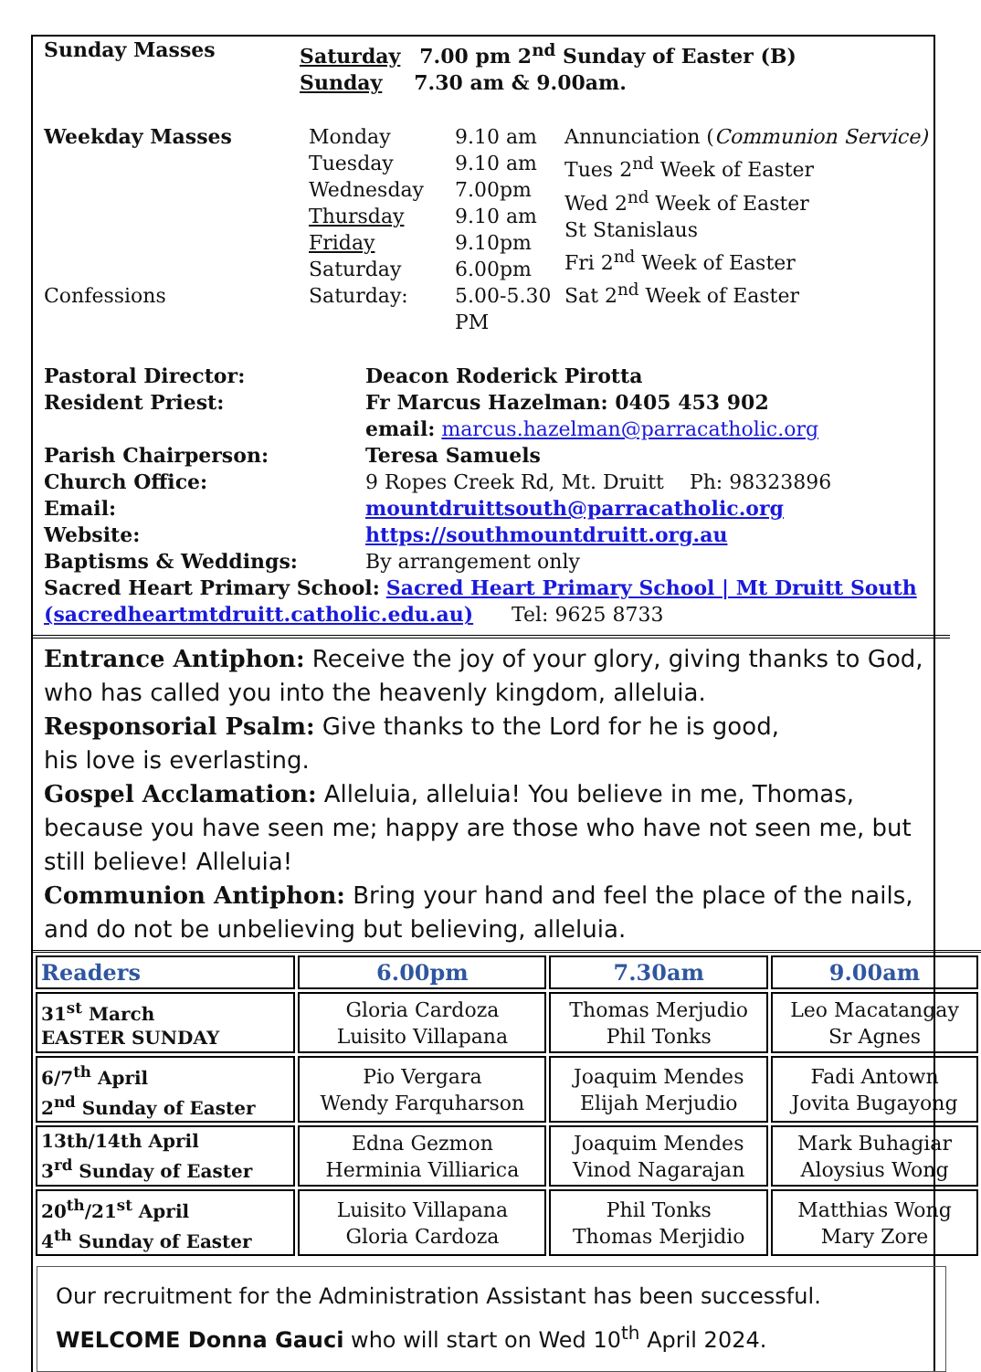Sunday Masses Saturday 7.00 pm 2<sup>nd</sup> Sunday of Easter (B)
Sunday 7.30 am & 9.00am.
Weekday Masses
Confessions
Monday
Tuesday
Wednesday
Thursday
Friday
Saturday
Saturday:
9.10 am
9.10 am
7.00pm
9.10 am
9.10pm
6.00pm
5.00-5.30 PM
Annunciation (Communion Service)
Tues 2<sup>nd</sup> Week of Easter
Wed 2<sup>nd</sup> Week of Easter
St Stanislaus
Fri 2<sup>nd</sup> Week of Easter
Sat 2<sup>nd</sup> Week of Easter
Pastoral Director:
Resident Priest:
Parish Chairperson:
Church Office:
Email:
Website:
Baptisms & Weddings:
Deacon Roderick Pirotta
Fr Marcus Hazelman: 0405 453 902
email: marcus.hazelman@parracatholic.org
Teresa Samuels
9 Ropes Creek Rd, Mt. Druitt Ph: 98323896
mountdruittsouth@parracatholic.org
https://southmountdruitt.org.au
By arrangement only
Sacred Heart Primary School: Sacred Heart Primary School | Mt Druitt South (sacredheartmtdruitt.catholic.edu.au) Tel: 9625 8733
Entrance Antiphon: Receive the joy of your glory, giving thanks to God, who has called you into the heavenly kingdom, alleluia.
Responsorial Psalm: Give thanks to the Lord for he is good,
his love is everlasting.
Gospel Acclamation: Alleluia, alleluia! You believe in me, Thomas, because you have seen me; happy are those who have not seen me, but still believe! Alleluia!
Communion Antiphon: Bring your hand and feel the place of the nails, and do not be unbelieving but believing, alleluia.
| Readers | 6.00pm | 7.30am | 9.00am |
| --- | --- | --- | --- |
| 31<sup>st</sup> March EASTER SUNDAY | Gloria Cardoza Luisito Villapana | Thomas Merjudio Phil Tonks | Leo Macatangay Sr Agnes |
| 6/7<sup>th</sup> April 2<sup>nd</sup> Sunday of Easter | Pio Vergara Wendy Farquharson | Joaquim Mendes Elijah Merjudio | Fadi Antown Jovita Bugayong |
| 13th/14th April 3<sup>rd</sup> Sunday of Easter | Edna Gezmon Herminia Villiarica | Joaquim Mendes Vinod Nagarajan | Mark Buhagiar Aloysius Wong |
| 20<sup>th</sup>/21<sup>st</sup> April 4<sup>th</sup> Sunday of Easter | Luisito Villapana Gloria Cardoza | Phil Tonks Thomas Merjidio | Matthias Wong Mary Zore |
Our recruitment for the Administration Assistant has been successful.
WELCOME Donna Gauci who will start on Wed 10<sup>th</sup> April 2024.